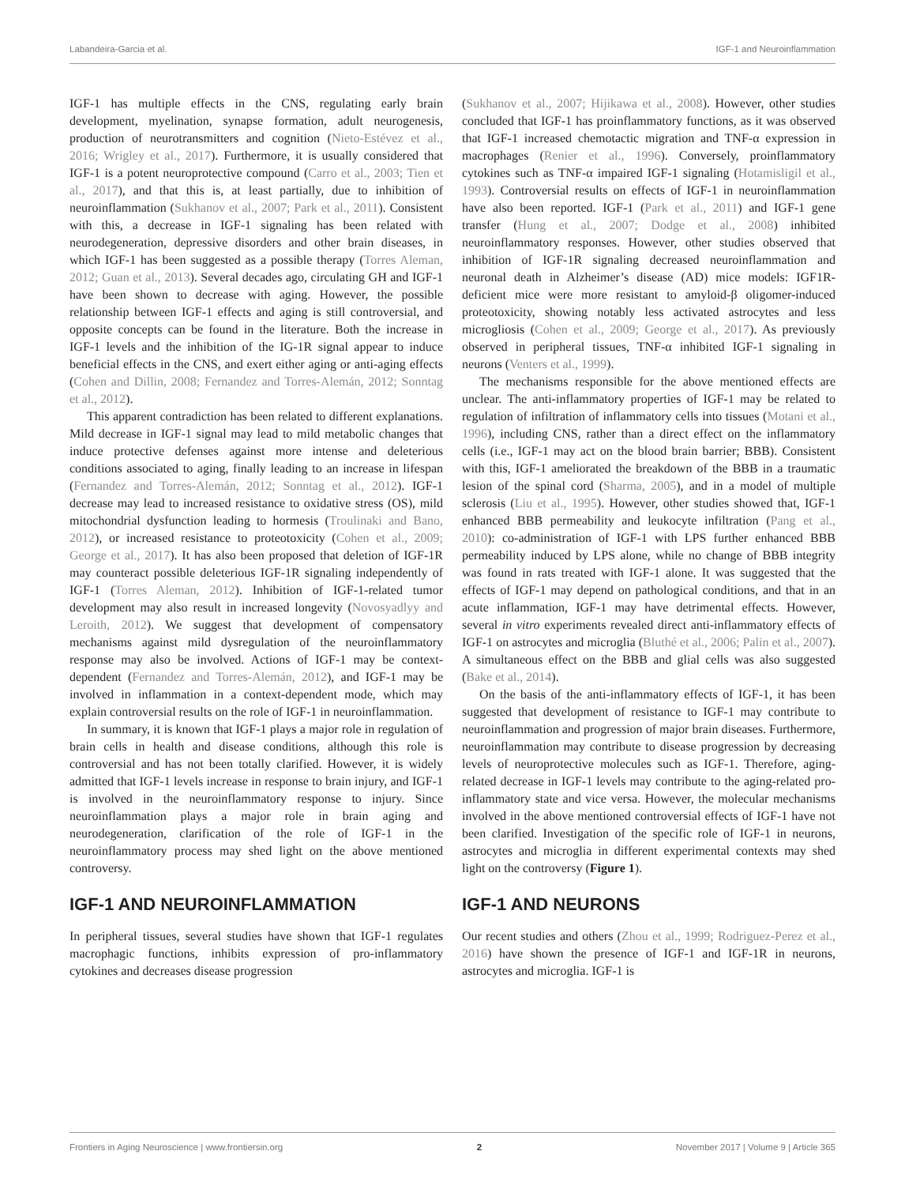Labandeira-Garcia et al. IGF-1 and Neuroinflammation
IGF-1 has multiple effects in the CNS, regulating early brain development, myelination, synapse formation, adult neurogenesis, production of neurotransmitters and cognition (Nieto-Estévez et al., 2016; Wrigley et al., 2017). Furthermore, it is usually considered that IGF-1 is a potent neuroprotective compound (Carro et al., 2003; Tien et al., 2017), and that this is, at least partially, due to inhibition of neuroinflammation (Sukhanov et al., 2007; Park et al., 2011). Consistent with this, a decrease in IGF-1 signaling has been related with neurodegeneration, depressive disorders and other brain diseases, in which IGF-1 has been suggested as a possible therapy (Torres Aleman, 2012; Guan et al., 2013). Several decades ago, circulating GH and IGF-1 have been shown to decrease with aging. However, the possible relationship between IGF-1 effects and aging is still controversial, and opposite concepts can be found in the literature. Both the increase in IGF-1 levels and the inhibition of the IG-1R signal appear to induce beneficial effects in the CNS, and exert either aging or anti-aging effects (Cohen and Dillin, 2008; Fernandez and Torres-Alemán, 2012; Sonntag et al., 2012).
This apparent contradiction has been related to different explanations. Mild decrease in IGF-1 signal may lead to mild metabolic changes that induce protective defenses against more intense and deleterious conditions associated to aging, finally leading to an increase in lifespan (Fernandez and Torres-Alemán, 2012; Sonntag et al., 2012). IGF-1 decrease may lead to increased resistance to oxidative stress (OS), mild mitochondrial dysfunction leading to hormesis (Troulinaki and Bano, 2012), or increased resistance to proteotoxicity (Cohen et al., 2009; George et al., 2017). It has also been proposed that deletion of IGF-1R may counteract possible deleterious IGF-1R signaling independently of IGF-1 (Torres Aleman, 2012). Inhibition of IGF-1-related tumor development may also result in increased longevity (Novosyadlyy and Leroith, 2012). We suggest that development of compensatory mechanisms against mild dysregulation of the neuroinflammatory response may also be involved. Actions of IGF-1 may be context-dependent (Fernandez and Torres-Alemán, 2012), and IGF-1 may be involved in inflammation in a context-dependent mode, which may explain controversial results on the role of IGF-1 in neuroinflammation.
In summary, it is known that IGF-1 plays a major role in regulation of brain cells in health and disease conditions, although this role is controversial and has not been totally clarified. However, it is widely admitted that IGF-1 levels increase in response to brain injury, and IGF-1 is involved in the neuroinflammatory response to injury. Since neuroinflammation plays a major role in brain aging and neurodegeneration, clarification of the role of IGF-1 in the neuroinflammatory process may shed light on the above mentioned controversy.
IGF-1 AND NEUROINFLAMMATION
In peripheral tissues, several studies have shown that IGF-1 regulates macrophagic functions, inhibits expression of pro-inflammatory cytokines and decreases disease progression
(Sukhanov et al., 2007; Hijikawa et al., 2008). However, other studies concluded that IGF-1 has proinflammatory functions, as it was observed that IGF-1 increased chemotactic migration and TNF-α expression in macrophages (Renier et al., 1996). Conversely, proinflammatory cytokines such as TNF-α impaired IGF-1 signaling (Hotamisligil et al., 1993). Controversial results on effects of IGF-1 in neuroinflammation have also been reported. IGF-1 (Park et al., 2011) and IGF-1 gene transfer (Hung et al., 2007; Dodge et al., 2008) inhibited neuroinflammatory responses. However, other studies observed that inhibition of IGF-1R signaling decreased neuroinflammation and neuronal death in Alzheimer’s disease (AD) mice models: IGF1R-deficient mice were more resistant to amyloid-β oligomer-induced proteotoxicity, showing notably less activated astrocytes and less microgliosis (Cohen et al., 2009; George et al., 2017). As previously observed in peripheral tissues, TNF-α inhibited IGF-1 signaling in neurons (Venters et al., 1999).
The mechanisms responsible for the above mentioned effects are unclear. The anti-inflammatory properties of IGF-1 may be related to regulation of infiltration of inflammatory cells into tissues (Motani et al., 1996), including CNS, rather than a direct effect on the inflammatory cells (i.e., IGF-1 may act on the blood brain barrier; BBB). Consistent with this, IGF-1 ameliorated the breakdown of the BBB in a traumatic lesion of the spinal cord (Sharma, 2005), and in a model of multiple sclerosis (Liu et al., 1995). However, other studies showed that, IGF-1 enhanced BBB permeability and leukocyte infiltration (Pang et al., 2010): co-administration of IGF-1 with LPS further enhanced BBB permeability induced by LPS alone, while no change of BBB integrity was found in rats treated with IGF-1 alone. It was suggested that the effects of IGF-1 may depend on pathological conditions, and that in an acute inflammation, IGF-1 may have detrimental effects. However, several in vitro experiments revealed direct anti-inflammatory effects of IGF-1 on astrocytes and microglia (Bluthé et al., 2006; Palin et al., 2007). A simultaneous effect on the BBB and glial cells was also suggested (Bake et al., 2014).
On the basis of the anti-inflammatory effects of IGF-1, it has been suggested that development of resistance to IGF-1 may contribute to neuroinflammation and progression of major brain diseases. Furthermore, neuroinflammation may contribute to disease progression by decreasing levels of neuroprotective molecules such as IGF-1. Therefore, aging-related decrease in IGF-1 levels may contribute to the aging-related pro-inflammatory state and vice versa. However, the molecular mechanisms involved in the above mentioned controversial effects of IGF-1 have not been clarified. Investigation of the specific role of IGF-1 in neurons, astrocytes and microglia in different experimental contexts may shed light on the controversy (Figure 1).
IGF-1 AND NEURONS
Our recent studies and others (Zhou et al., 1999; Rodriguez-Perez et al., 2016) have shown the presence of IGF-1 and IGF-1R in neurons, astrocytes and microglia. IGF-1 is
Frontiers in Aging Neuroscience | www.frontiersin.org 2 November 2017 | Volume 9 | Article 365